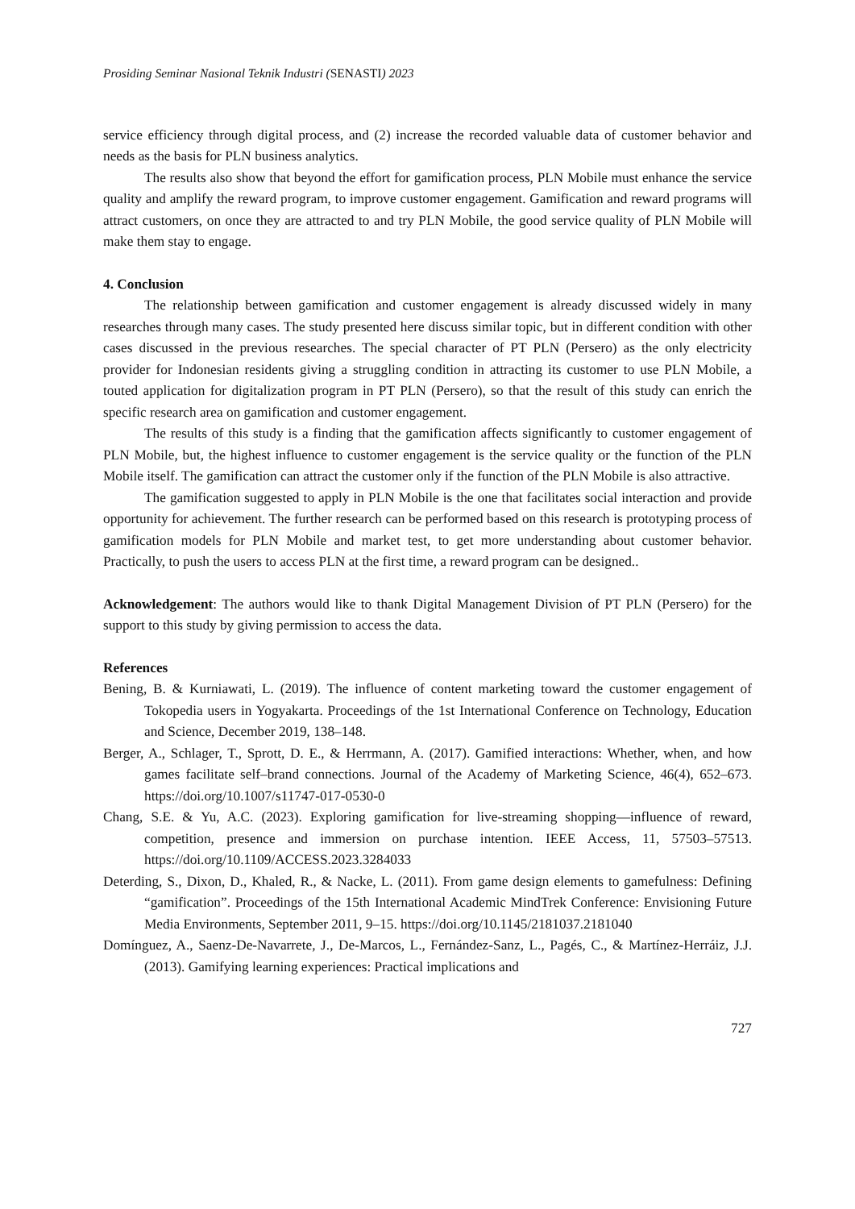Prosiding Seminar Nasional Teknik Industri (SENASTI) 2023
service efficiency through digital process, and (2) increase the recorded valuable data of customer behavior and needs as the basis for PLN business analytics.
The results also show that beyond the effort for gamification process, PLN Mobile must enhance the service quality and amplify the reward program, to improve customer engagement. Gamification and reward programs will attract customers, on once they are attracted to and try PLN Mobile, the good service quality of PLN Mobile will make them stay to engage.
4. Conclusion
The relationship between gamification and customer engagement is already discussed widely in many researches through many cases. The study presented here discuss similar topic, but in different condition with other cases discussed in the previous researches. The special character of PT PLN (Persero) as the only electricity provider for Indonesian residents giving a struggling condition in attracting its customer to use PLN Mobile, a touted application for digitalization program in PT PLN (Persero), so that the result of this study can enrich the specific research area on gamification and customer engagement.
The results of this study is a finding that the gamification affects significantly to customer engagement of PLN Mobile, but, the highest influence to customer engagement is the service quality or the function of the PLN Mobile itself. The gamification can attract the customer only if the function of the PLN Mobile is also attractive.
The gamification suggested to apply in PLN Mobile is the one that facilitates social interaction and provide opportunity for achievement. The further research can be performed based on this research is prototyping process of gamification models for PLN Mobile and market test, to get more understanding about customer behavior. Practically, to push the users to access PLN at the first time, a reward program can be designed..
Acknowledgement: The authors would like to thank Digital Management Division of PT PLN (Persero) for the support to this study by giving permission to access the data.
References
Bening, B. & Kurniawati, L. (2019). The influence of content marketing toward the customer engagement of Tokopedia users in Yogyakarta. Proceedings of the 1st International Conference on Technology, Education and Science, December 2019, 138–148.
Berger, A., Schlager, T., Sprott, D. E., & Herrmann, A. (2017). Gamified interactions: Whether, when, and how games facilitate self–brand connections. Journal of the Academy of Marketing Science, 46(4), 652–673. https://doi.org/10.1007/s11747-017-0530-0
Chang, S.E. & Yu, A.C. (2023). Exploring gamification for live-streaming shopping—influence of reward, competition, presence and immersion on purchase intention. IEEE Access, 11, 57503–57513. https://doi.org/10.1109/ACCESS.2023.3284033
Deterding, S., Dixon, D., Khaled, R., & Nacke, L. (2011). From game design elements to gamefulness: Defining “gamification”. Proceedings of the 15th International Academic MindTrek Conference: Envisioning Future Media Environments, September 2011, 9–15. https://doi.org/10.1145/2181037.2181040
Domínguez, A., Saenz-De-Navarrete, J., De-Marcos, L., Fernández-Sanz, L., Pagés, C., & Martínez-Herráiz, J.J. (2013). Gamifying learning experiences: Practical implications and
727